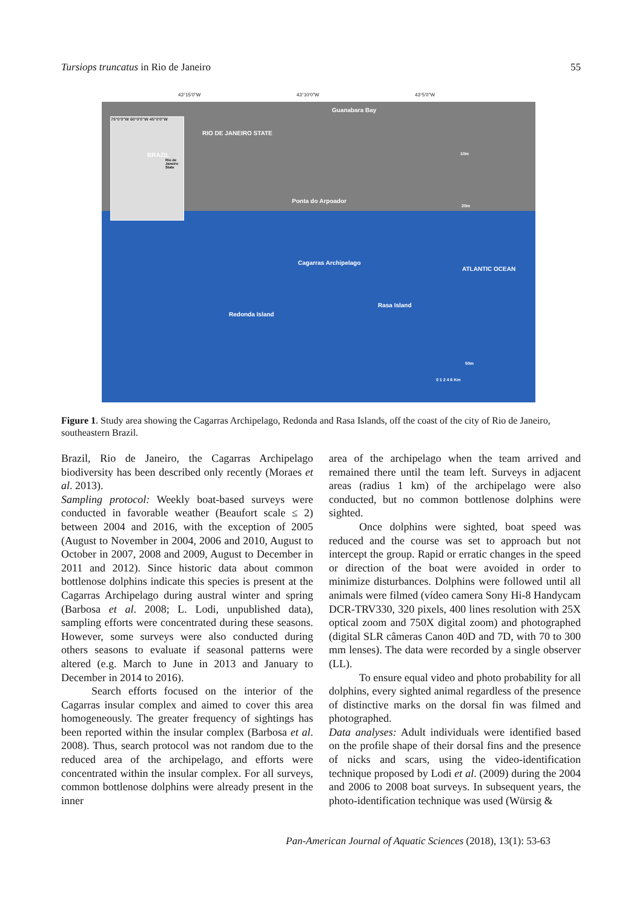Tursiops truncatus in Rio de Janeiro 55
43°15'0"W 43°10'0"W 43°5'0"W
75°0'0"W 60°0'0"W 45°0'0"W
BRAZIL
Rio de Janeiro State
Guanabara Bay
RIO DE JANEIRO STATE
10m
Ponta do Arpoador
20m
Cagarras Archipelago
ATLANTIC OCEAN
Rasa Island
Redonda Island
50m
0 1 2 4 6 Km
Figure 1. Study area showing the Cagarras Archipelago, Redonda and Rasa Islands, off the coast of the city of Rio de Janeiro, southeastern Brazil.
Brazil, Rio de Janeiro, the Cagarras Archipelago biodiversity has been described only recently (Moraes et al. 2013).
Sampling protocol: Weekly boat-based surveys were conducted in favorable weather (Beaufort scale ≤ 2) between 2004 and 2016, with the exception of 2005 (August to November in 2004, 2006 and 2010, August to October in 2007, 2008 and 2009, August to December in 2011 and 2012). Since historic data about common bottlenose dolphins indicate this species is present at the Cagarras Archipelago during austral winter and spring (Barbosa et al. 2008; L. Lodi, unpublished data), sampling efforts were concentrated during these seasons. However, some surveys were also conducted during others seasons to evaluate if seasonal patterns were altered (e.g. March to June in 2013 and January to December in 2014 to 2016).
Search efforts focused on the interior of the Cagarras insular complex and aimed to cover this area homogeneously. The greater frequency of sightings has been reported within the insular complex (Barbosa et al. 2008). Thus, search protocol was not random due to the reduced area of the archipelago, and efforts were concentrated within the insular complex. For all surveys, common bottlenose dolphins were already present in the inner
area of the archipelago when the team arrived and remained there until the team left. Surveys in adjacent areas (radius 1 km) of the archipelago were also conducted, but no common bottlenose dolphins were sighted.
Once dolphins were sighted, boat speed was reduced and the course was set to approach but not intercept the group. Rapid or erratic changes in the speed or direction of the boat were avoided in order to minimize disturbances. Dolphins were followed until all animals were filmed (vídeo camera Sony Hi-8 Handycam DCR-TRV330, 320 pixels, 400 lines resolution with 25X optical zoom and 750X digital zoom) and photographed (digital SLR câmeras Canon 40D and 7D, with 70 to 300 mm lenses). The data were recorded by a single observer (LL).
To ensure equal video and photo probability for all dolphins, every sighted animal regardless of the presence of distinctive marks on the dorsal fin was filmed and photographed.
Data analyses: Adult individuals were identified based on the profile shape of their dorsal fins and the presence of nicks and scars, using the video-identification technique proposed by Lodi et al. (2009) during the 2004 and 2006 to 2008 boat surveys. In subsequent years, the photo-identification technique was used (Würsig &
Pan-American Journal of Aquatic Sciences (2018), 13(1): 53-63